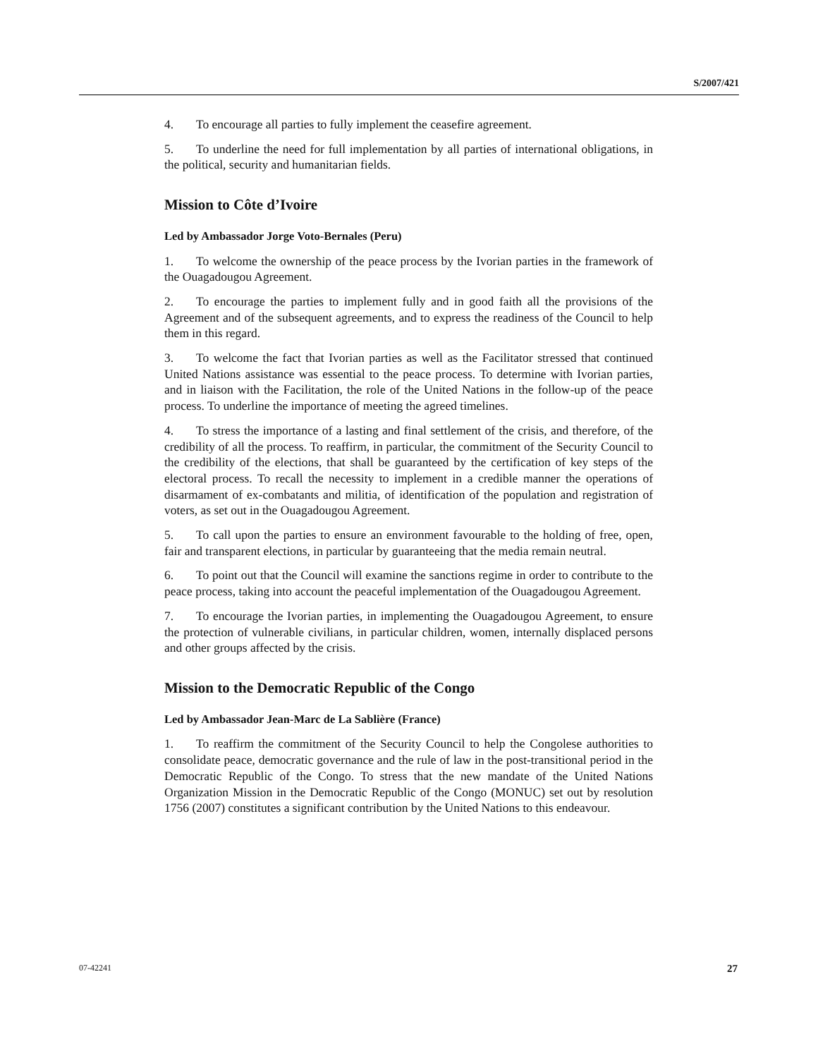S/2007/421
4. To encourage all parties to fully implement the ceasefire agreement.
5. To underline the need for full implementation by all parties of international obligations, in the political, security and humanitarian fields.
Mission to Côte d’Ivoire
Led by Ambassador Jorge Voto-Bernales (Peru)
1. To welcome the ownership of the peace process by the Ivorian parties in the framework of the Ouagadougou Agreement.
2. To encourage the parties to implement fully and in good faith all the provisions of the Agreement and of the subsequent agreements, and to express the readiness of the Council to help them in this regard.
3. To welcome the fact that Ivorian parties as well as the Facilitator stressed that continued United Nations assistance was essential to the peace process. To determine with Ivorian parties, and in liaison with the Facilitation, the role of the United Nations in the follow-up of the peace process. To underline the importance of meeting the agreed timelines.
4. To stress the importance of a lasting and final settlement of the crisis, and therefore, of the credibility of all the process. To reaffirm, in particular, the commitment of the Security Council to the credibility of the elections, that shall be guaranteed by the certification of key steps of the electoral process. To recall the necessity to implement in a credible manner the operations of disarmament of ex-combatants and militia, of identification of the population and registration of voters, as set out in the Ouagadougou Agreement.
5. To call upon the parties to ensure an environment favourable to the holding of free, open, fair and transparent elections, in particular by guaranteeing that the media remain neutral.
6. To point out that the Council will examine the sanctions regime in order to contribute to the peace process, taking into account the peaceful implementation of the Ouagadougou Agreement.
7. To encourage the Ivorian parties, in implementing the Ouagadougou Agreement, to ensure the protection of vulnerable civilians, in particular children, women, internally displaced persons and other groups affected by the crisis.
Mission to the Democratic Republic of the Congo
Led by Ambassador Jean-Marc de La Sablière (France)
1. To reaffirm the commitment of the Security Council to help the Congolese authorities to consolidate peace, democratic governance and the rule of law in the post-transitional period in the Democratic Republic of the Congo. To stress that the new mandate of the United Nations Organization Mission in the Democratic Republic of the Congo (MONUC) set out by resolution 1756 (2007) constitutes a significant contribution by the United Nations to this endeavour.
07-42241 27